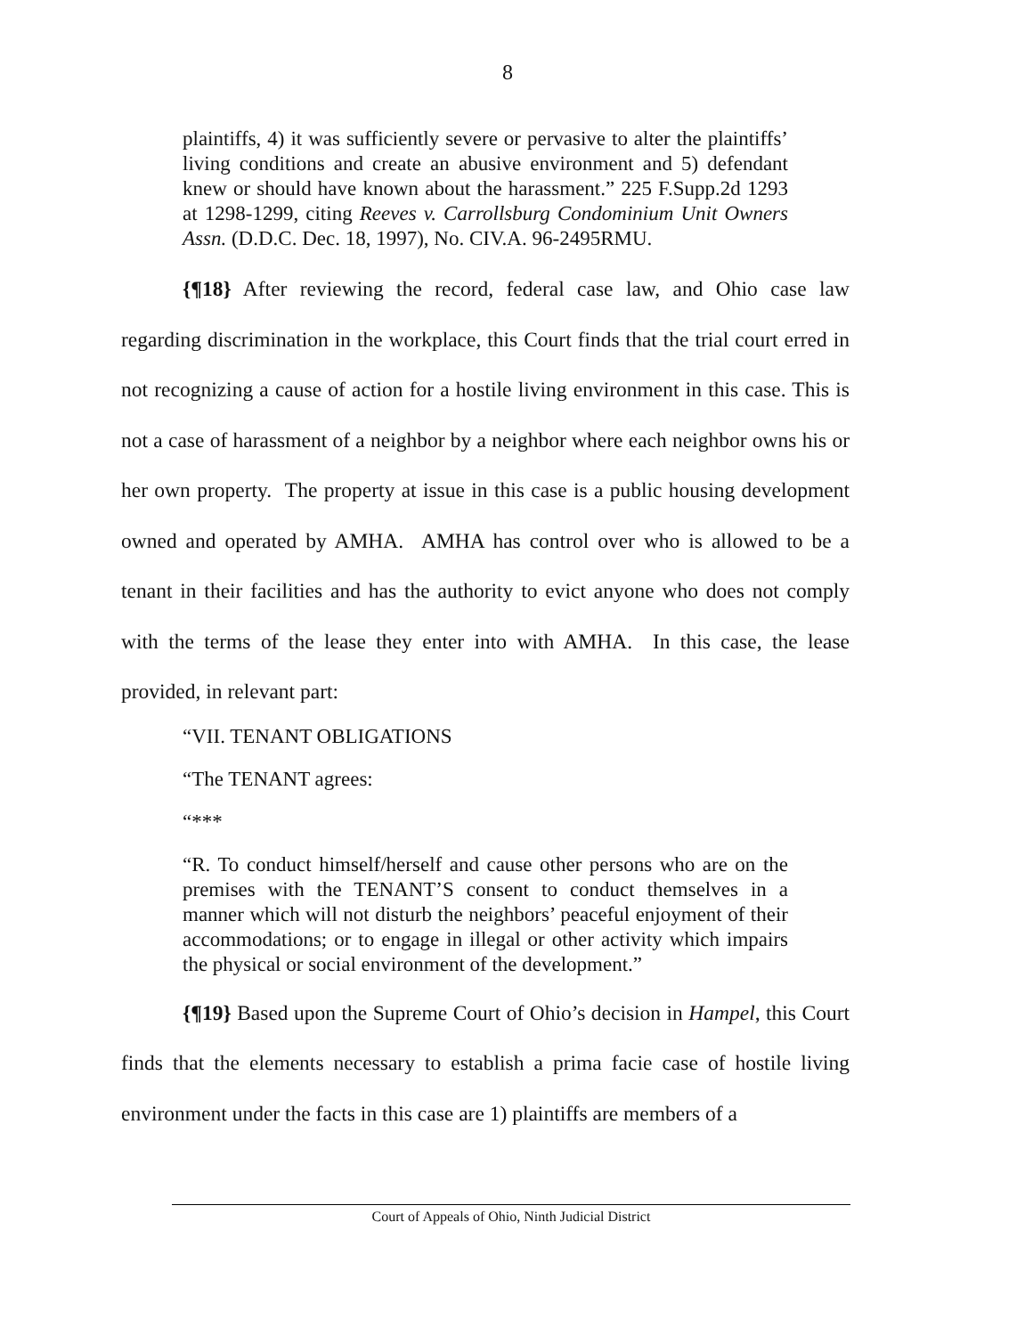8
plaintiffs, 4) it was sufficiently severe or pervasive to alter the plaintiffs’ living conditions and create an abusive environment and 5) defendant knew or should have known about the harassment.” 225 F.Supp.2d 1293 at 1298-1299, citing Reeves v. Carrollsburg Condominium Unit Owners Assn. (D.D.C. Dec. 18, 1997), No. CIV.A. 96-2495RMU.
{¶18} After reviewing the record, federal case law, and Ohio case law regarding discrimination in the workplace, this Court finds that the trial court erred in not recognizing a cause of action for a hostile living environment in this case. This is not a case of harassment of a neighbor by a neighbor where each neighbor owns his or her own property. The property at issue in this case is a public housing development owned and operated by AMHA. AMHA has control over who is allowed to be a tenant in their facilities and has the authority to evict anyone who does not comply with the terms of the lease they enter into with AMHA. In this case, the lease provided, in relevant part:
“VII. TENANT OBLIGATIONS
“The TENANT agrees:
“***
“R. To conduct himself/herself and cause other persons who are on the premises with the TENANT’S consent to conduct themselves in a manner which will not disturb the neighbors’ peaceful enjoyment of their accommodations; or to engage in illegal or other activity which impairs the physical or social environment of the development.”
{¶19} Based upon the Supreme Court of Ohio’s decision in Hampel, this Court finds that the elements necessary to establish a prima facie case of hostile living environment under the facts in this case are 1) plaintiffs are members of a
Court of Appeals of Ohio, Ninth Judicial District